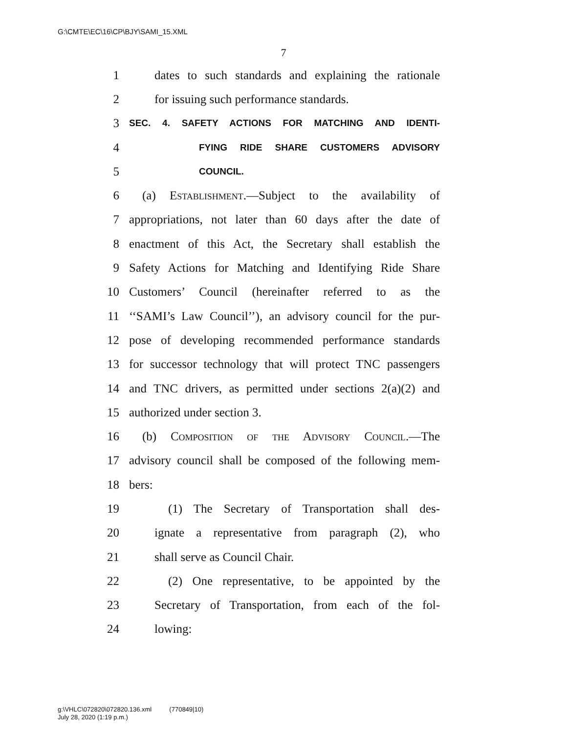G:\CMTE\EC\16\CP\BJY\SAMI_15.XML
7
1 dates to such standards and explaining the rationale
2 for issuing such performance standards.
3
SEC. 4. SAFETY ACTIONS FOR MATCHING AND IDENTI-
4
FYING RIDE SHARE CUSTOMERS ADVISORY
5
COUNCIL.
6 (a) Establishment.—Subject to the availability of
7 appropriations, not later than 60 days after the date of
8 enactment of this Act, the Secretary shall establish the
9 Safety Actions for Matching and Identifying Ride Share
10 Customers’ Council (hereinafter referred to as the
11 ‘‘SAMI’s Law Council’’), an advisory council for the pur-
12 pose of developing recommended performance standards
13 for successor technology that will protect TNC passengers
14 and TNC drivers, as permitted under sections 2(a)(2) and
15 authorized under section 3.
16 (b) Composition of the Advisory Council.—The
17 advisory council shall be composed of the following mem-
18 bers:
19 (1) The Secretary of Transportation shall des-
20 ignate a representative from paragraph (2), who
21 shall serve as Council Chair.
22 (2) One representative, to be appointed by the
23 Secretary of Transportation, from each of the fol-
24 lowing:
g:\VHLC\072820\072820.136.xml (770849|10)
July 28, 2020 (1:19 p.m.)